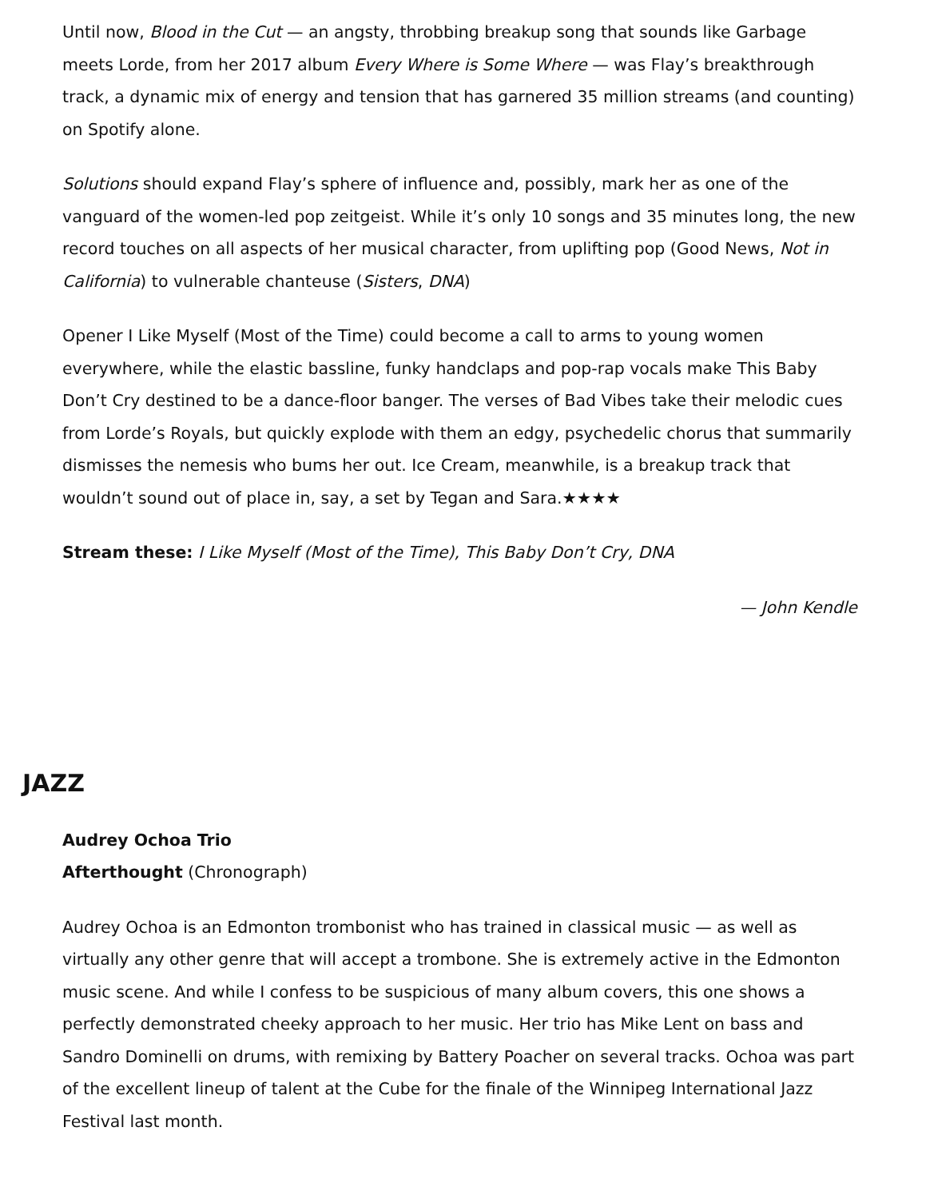Until now, Blood in the Cut — an angsty, throbbing breakup song that sounds like Garbage meets Lorde, from her 2017 album Every Where is Some Where — was Flay’s breakthrough track, a dynamic mix of energy and tension that has garnered 35 million streams (and counting) on Spotify alone.
Solutions should expand Flay’s sphere of influence and, possibly, mark her as one of the vanguard of the women-led pop zeitgeist. While it’s only 10 songs and 35 minutes long, the new record touches on all aspects of her musical character, from uplifting pop (Good News, Not in California) to vulnerable chanteuse (Sisters, DNA)
Opener I Like Myself (Most of the Time) could become a call to arms to young women everywhere, while the elastic bassline, funky handclaps and pop-rap vocals make This Baby Don’t Cry destined to be a dance-floor banger. The verses of Bad Vibes take their melodic cues from Lorde’s Royals, but quickly explode with them an edgy, psychedelic chorus that summarily dismisses the nemesis who bums her out. Ice Cream, meanwhile, is a breakup track that wouldn’t sound out of place in, say, a set by Tegan and Sara.★★★★
Stream these: I Like Myself (Most of the Time), This Baby Don’t Cry, DNA
— John Kendle
JAZZ
Audrey Ochoa Trio
Afterthought (Chronograph)
Audrey Ochoa is an Edmonton trombonist who has trained in classical music — as well as virtually any other genre that will accept a trombone. She is extremely active in the Edmonton music scene. And while I confess to be suspicious of many album covers, this one shows a perfectly demonstrated cheeky approach to her music. Her trio has Mike Lent on bass and Sandro Dominelli on drums, with remixing by Battery Poacher on several tracks. Ochoa was part of the excellent lineup of talent at the Cube for the finale of the Winnipeg International Jazz Festival last month.